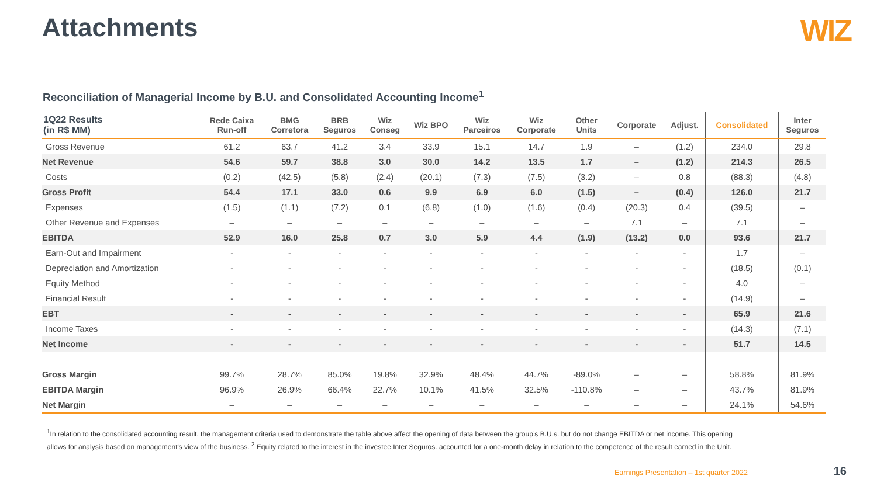Attachments
WIZ
Reconciliation of Managerial Income by B.U. and Consolidated Accounting Income<sup>1</sup>
| 1Q22 Results (in R$ MM) | Rede Caixa Run-off | BMG Corretora | BRB Seguros | Wiz Conseg | Wiz BPO | Wiz Parceiros | Wiz Corporate | Other Units | Corporate | Adjust. | Consolidated | Inter Seguros |
| --- | --- | --- | --- | --- | --- | --- | --- | --- | --- | --- | --- | --- |
| Gross Revenue | 61.2 | 63.7 | 41.2 | 3.4 | 33.9 | 15.1 | 14.7 | 1.9 | – | (1.2) | 234.0 | 29.8 |
| Net Revenue | 54.6 | 59.7 | 38.8 | 3.0 | 30.0 | 14.2 | 13.5 | 1.7 | – | (1.2) | 214.3 | 26.5 |
| Costs | (0.2) | (42.5) | (5.8) | (2.4) | (20.1) | (7.3) | (7.5) | (3.2) | – | 0.8 | (88.3) | (4.8) |
| Gross Profit | 54.4 | 17.1 | 33.0 | 0.6 | 9.9 | 6.9 | 6.0 | (1.5) | – | (0.4) | 126.0 | 21.7 |
| Expenses | (1.5) | (1.1) | (7.2) | 0.1 | (6.8) | (1.0) | (1.6) | (0.4) | (20.3) | 0.4 | (39.5) | – |
| Other Revenue and Expenses | – | – | – | – | – | – | – | – | 7.1 | – | 7.1 | – |
| EBITDA | 52.9 | 16.0 | 25.8 | 0.7 | 3.0 | 5.9 | 4.4 | (1.9) | (13.2) | 0.0 | 93.6 | 21.7 |
| Earn-Out and Impairment | - | - | - | - | - | - | - | - | - | - | 1.7 | – |
| Depreciation and Amortization | - | - | - | - | - | - | - | - | - | - | (18.5) | (0.1) |
| Equity Method | - | - | - | - | - | - | - | - | - | - | 4.0 | – |
| Financial Result | - | - | - | - | - | - | - | - | - | - | (14.9) | – |
| EBT | - | - | - | - | - | - | - | - | - | - | 65.9 | 21.6 |
| Income Taxes | - | - | - | - | - | - | - | - | - | - | (14.3) | (7.1) |
| Net Income | - | - | - | - | - | - | - | - | - | - | 51.7 | 14.5 |
| Gross Margin | 99.7% | 28.7% | 85.0% | 19.8% | 32.9% | 48.4% | 44.7% | -89.0% | – | – | 58.8% | 81.9% |
| EBITDA Margin | 96.9% | 26.9% | 66.4% | 22.7% | 10.1% | 41.5% | 32.5% | -110.8% | – | – | 43.7% | 81.9% |
| Net Margin | – | – | – | – | – | – | – | – | – | – | 24.1% | 54.6% |
<sup>1</sup> In relation to the consolidated accounting result. the management criteria used to demonstrate the table above affect the opening of data between the group’s B.U.s. but do not change EBITDA or net income. This opening allows for analysis based on management's view of the business. <sup>2</sup> Equity related to the interest in the investee Inter Seguros. accounted for a one-month delay in relation to the competence of the result earned in the Unit.
Earnings Presentation – 1st quarter 2022
16